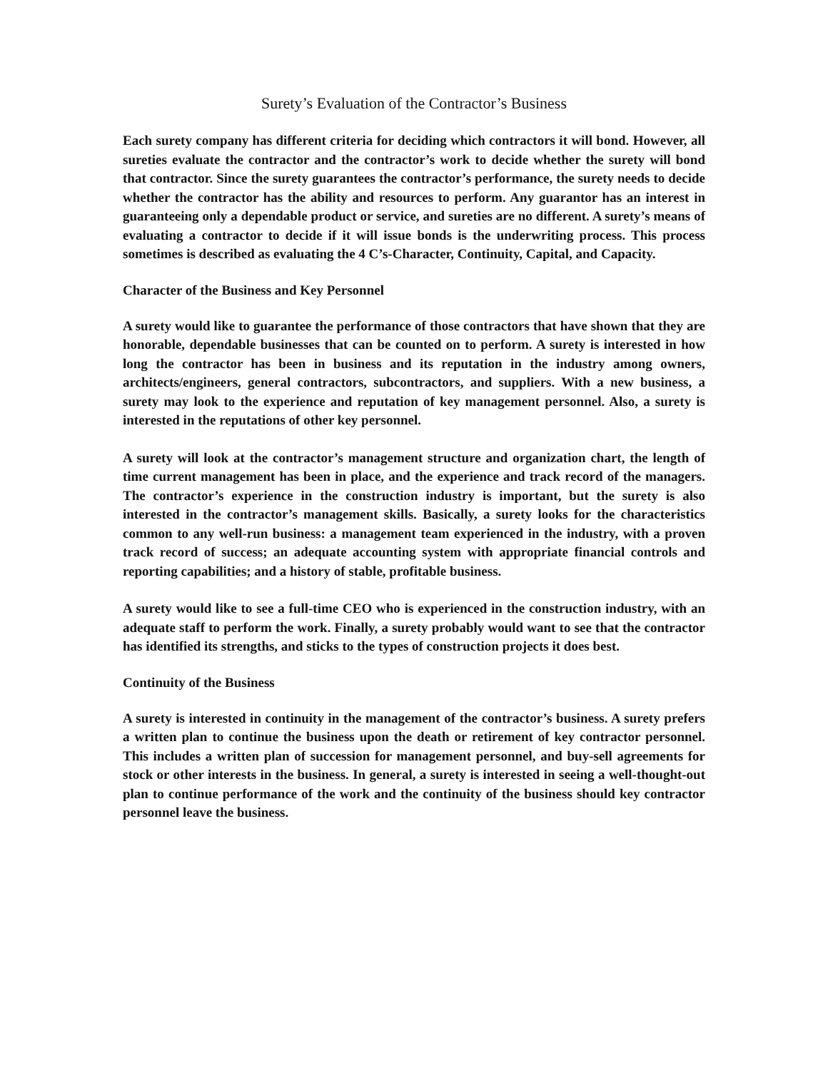Surety’s Evaluation of the Contractor’s Business
Each surety company has different criteria for deciding which contractors it will bond. However, all sureties evaluate the contractor and the contractor’s work to decide whether the surety will bond that contractor. Since the surety guarantees the contractor’s performance, the surety needs to decide whether the contractor has the ability and resources to perform. Any guarantor has an interest in guaranteeing only a dependable product or service, and sureties are no different. A surety’s means of evaluating a contractor to decide if it will issue bonds is the underwriting process. This process sometimes is described as evaluating the 4 C’s-Character, Continuity, Capital, and Capacity.
Character of the Business and Key Personnel
A surety would like to guarantee the performance of those contractors that have shown that they are honorable, dependable businesses that can be counted on to perform. A surety is interested in how long the contractor has been in business and its reputation in the industry among owners, architects/engineers, general contractors, subcontractors, and suppliers. With a new business, a surety may look to the experience and reputation of key management personnel. Also, a surety is interested in the reputations of other key personnel.
A surety will look at the contractor’s management structure and organization chart, the length of time current management has been in place, and the experience and track record of the managers. The contractor’s experience in the construction industry is important, but the surety is also interested in the contractor’s management skills. Basically, a surety looks for the characteristics common to any well-run business: a management team experienced in the industry, with a proven track record of success; an adequate accounting system with appropriate financial controls and reporting capabilities; and a history of stable, profitable business.
A surety would like to see a full-time CEO who is experienced in the construction industry, with an adequate staff to perform the work. Finally, a surety probably would want to see that the contractor has identified its strengths, and sticks to the types of construction projects it does best.
Continuity of the Business
A surety is interested in continuity in the management of the contractor’s business. A surety prefers a written plan to continue the business upon the death or retirement of key contractor personnel. This includes a written plan of succession for management personnel, and buy-sell agreements for stock or other interests in the business. In general, a surety is interested in seeing a well-thought-out plan to continue performance of the work and the continuity of the business should key contractor personnel leave the business.